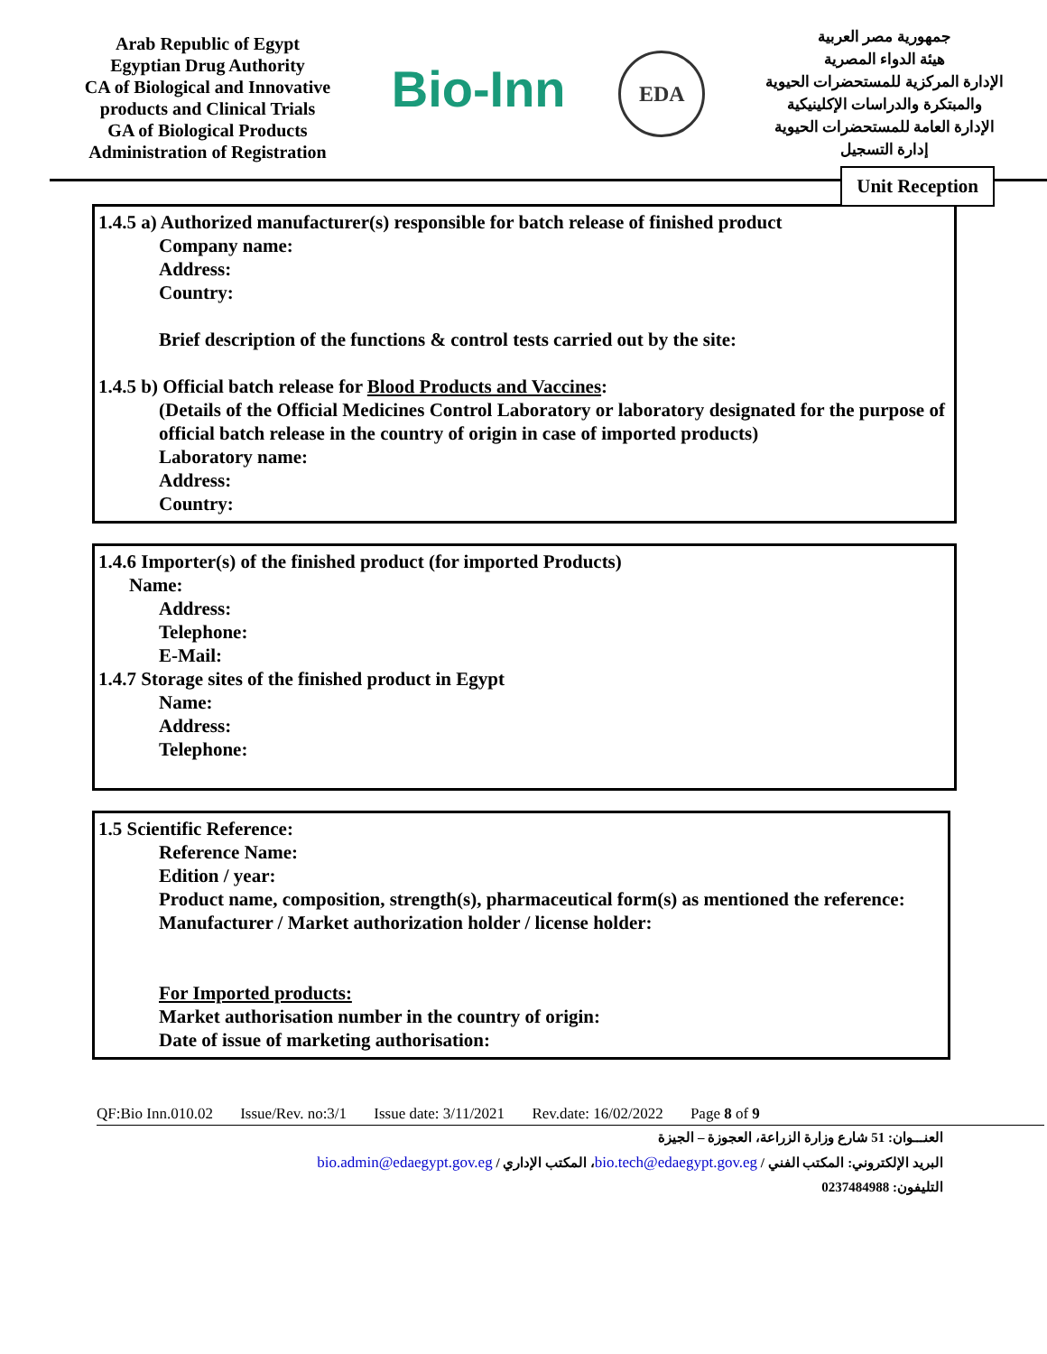Arab Republic of Egypt
Egyptian Drug Authority
CA of Biological and Innovative products and Clinical Trials
GA of Biological Products
Administration of Registration
Bio-Inn
EDA
جمهورية مصر العربية
هيئة الدواء المصرية
الإدارة المركزية للمستحضرات الحيوية والمبتكرة والدراسات الإكلينيكية
الإدارة العامة للمستحضرات الحيوية
إدارة التسجيل
Unit Reception
1.4.5 a) Authorized manufacturer(s) responsible for batch release of finished product
Company name:
Address:
Country:
Brief description of the functions & control tests carried out by the site:
1.4.5 b) Official batch release for Blood Products and Vaccines:
(Details of the Official Medicines Control Laboratory or laboratory designated for the purpose of official batch release in the country of origin in case of imported products)
Laboratory name:
Address:
Country:
1.4.6 Importer(s) of the finished product (for imported Products)
Name:
Address:
Telephone:
E-Mail:
1.4.7 Storage sites of the finished product in Egypt
Name:
Address:
Telephone:
1.5 Scientific Reference:
Reference Name:
Edition / year:
Product name, composition, strength(s), pharmaceutical form(s) as mentioned the reference:
Manufacturer / Market authorization holder / license holder:
For Imported products:
Market authorisation number in the country of origin:
Date of issue of marketing authorisation:
QF:Bio Inn.010.02 Issue/Rev. no:3/1 Issue date: 3/11/2021 Rev.date: 16/02/2022 Page 8 of 9
العنـــوان: 51 شارع وزارة الزراعة، العجوزة – الجيزة
البريد الإلكتروني: المكتب الفني / bio.tech@edaegypt.gov.eg، المكتب الإداري / bio.admin@edaegypt.gov.eg
التليفون: 0237484988